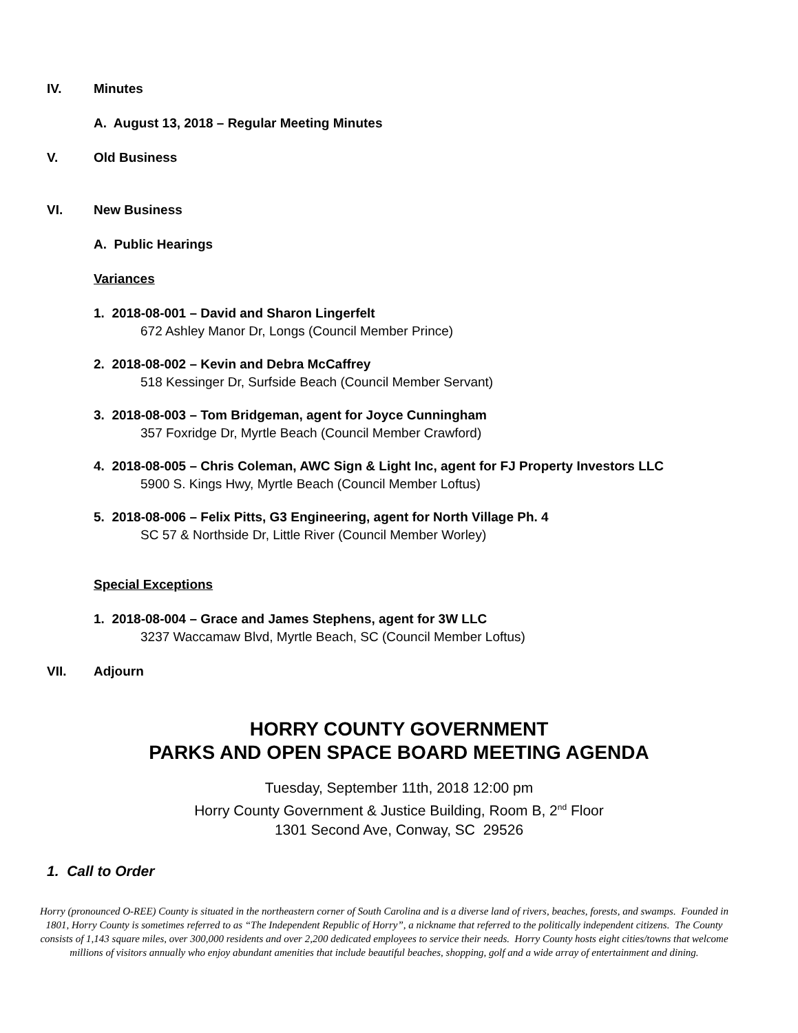IV. Minutes
A. August 13, 2018 – Regular Meeting Minutes
V. Old Business
VI. New Business
A. Public Hearings
Variances
1. 2018-08-001 – David and Sharon Lingerfelt
672 Ashley Manor Dr, Longs (Council Member Prince)
2. 2018-08-002 – Kevin and Debra McCaffrey
518 Kessinger Dr, Surfside Beach (Council Member Servant)
3. 2018-08-003 – Tom Bridgeman, agent for Joyce Cunningham
357 Foxridge Dr, Myrtle Beach (Council Member Crawford)
4. 2018-08-005 – Chris Coleman, AWC Sign & Light Inc, agent for FJ Property Investors LLC
5900 S. Kings Hwy, Myrtle Beach (Council Member Loftus)
5. 2018-08-006 – Felix Pitts, G3 Engineering, agent for North Village Ph. 4
SC 57 & Northside Dr, Little River (Council Member Worley)
Special Exceptions
1. 2018-08-004 – Grace and James Stephens, agent for 3W LLC
3237 Waccamaw Blvd, Myrtle Beach, SC (Council Member Loftus)
VII. Adjourn
HORRY COUNTY GOVERNMENT
PARKS AND OPEN SPACE BOARD MEETING AGENDA
Tuesday, September 11th, 2018 12:00 pm
Horry County Government & Justice Building, Room B, 2<sup>nd</sup> Floor
1301 Second Ave, Conway, SC 29526
1. Call to Order
Horry (pronounced O-REE) County is situated in the northeastern corner of South Carolina and is a diverse land of rivers, beaches, forests, and swamps. Founded in 1801, Horry County is sometimes referred to as “The Independent Republic of Horry”, a nickname that referred to the politically independent citizens. The County consists of 1,143 square miles, over 300,000 residents and over 2,200 dedicated employees to service their needs. Horry County hosts eight cities/towns that welcome millions of visitors annually who enjoy abundant amenities that include beautiful beaches, shopping, golf and a wide array of entertainment and dining.